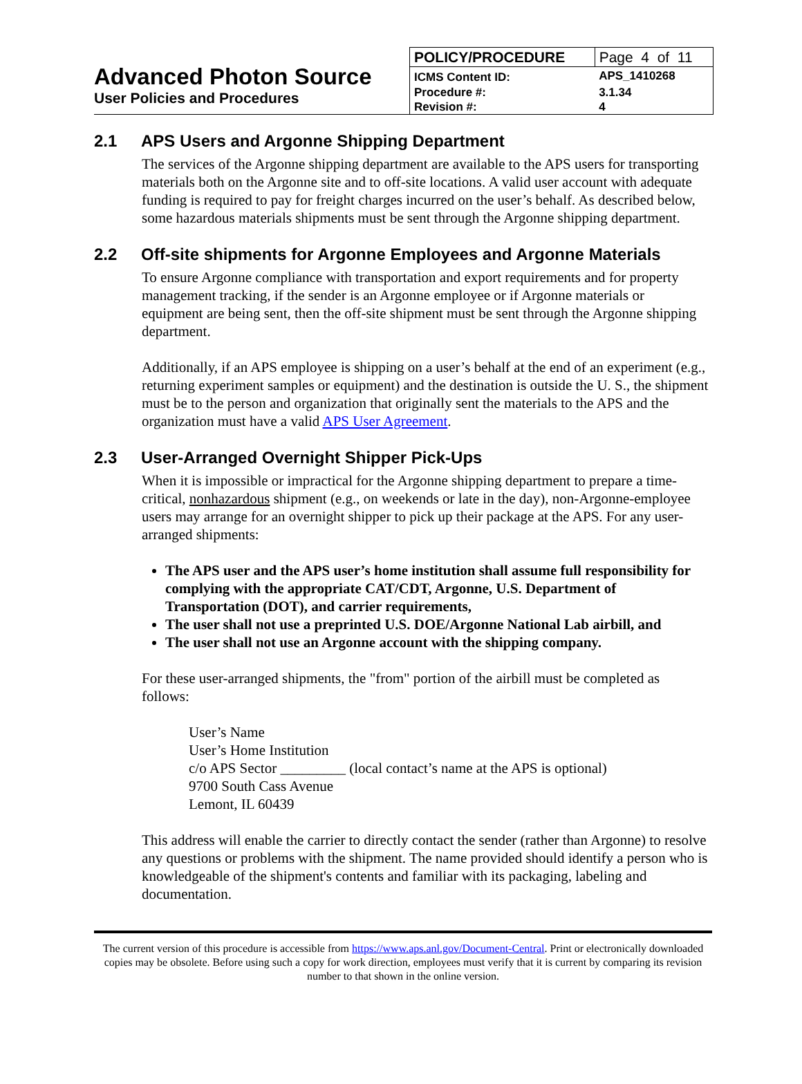Advanced Photon Source
User Policies and Procedures
| POLICY/PROCEDURE | Page 4 of 11 |
| ICMS Content ID: | APS_1410268 |
| Procedure #: | 3.1.34 |
| Revision #: | 4 |
2.1 APS Users and Argonne Shipping Department
The services of the Argonne shipping department are available to the APS users for transporting materials both on the Argonne site and to off-site locations. A valid user account with adequate funding is required to pay for freight charges incurred on the user’s behalf. As described below, some hazardous materials shipments must be sent through the Argonne shipping department.
2.2 Off-site shipments for Argonne Employees and Argonne Materials
To ensure Argonne compliance with transportation and export requirements and for property management tracking, if the sender is an Argonne employee or if Argonne materials or equipment are being sent, then the off-site shipment must be sent through the Argonne shipping department.
Additionally, if an APS employee is shipping on a user’s behalf at the end of an experiment (e.g., returning experiment samples or equipment) and the destination is outside the U. S., the shipment must be to the person and organization that originally sent the materials to the APS and the organization must have a valid APS User Agreement.
2.3 User-Arranged Overnight Shipper Pick-Ups
When it is impossible or impractical for the Argonne shipping department to prepare a time-critical, nonhazardous shipment (e.g., on weekends or late in the day), non-Argonne-employee users may arrange for an overnight shipper to pick up their package at the APS. For any user-arranged shipments:
The APS user and the APS user’s home institution shall assume full responsibility for complying with the appropriate CAT/CDT, Argonne, U.S. Department of Transportation (DOT), and carrier requirements,
The user shall not use a preprinted U.S. DOE/Argonne National Lab airbill, and
The user shall not use an Argonne account with the shipping company.
For these user-arranged shipments, the "from" portion of the airbill must be completed as follows:
User’s Name
User’s Home Institution
c/o APS Sector _________ (local contact’s name at the APS is optional)
9700 South Cass Avenue
Lemont, IL 60439
This address will enable the carrier to directly contact the sender (rather than Argonne) to resolve any questions or problems with the shipment. The name provided should identify a person who is knowledgeable of the shipment's contents and familiar with its packaging, labeling and documentation.
The current version of this procedure is accessible from https://www.aps.anl.gov/Document-Central. Print or electronically downloaded copies may be obsolete. Before using such a copy for work direction, employees must verify that it is current by comparing its revision number to that shown in the online version.